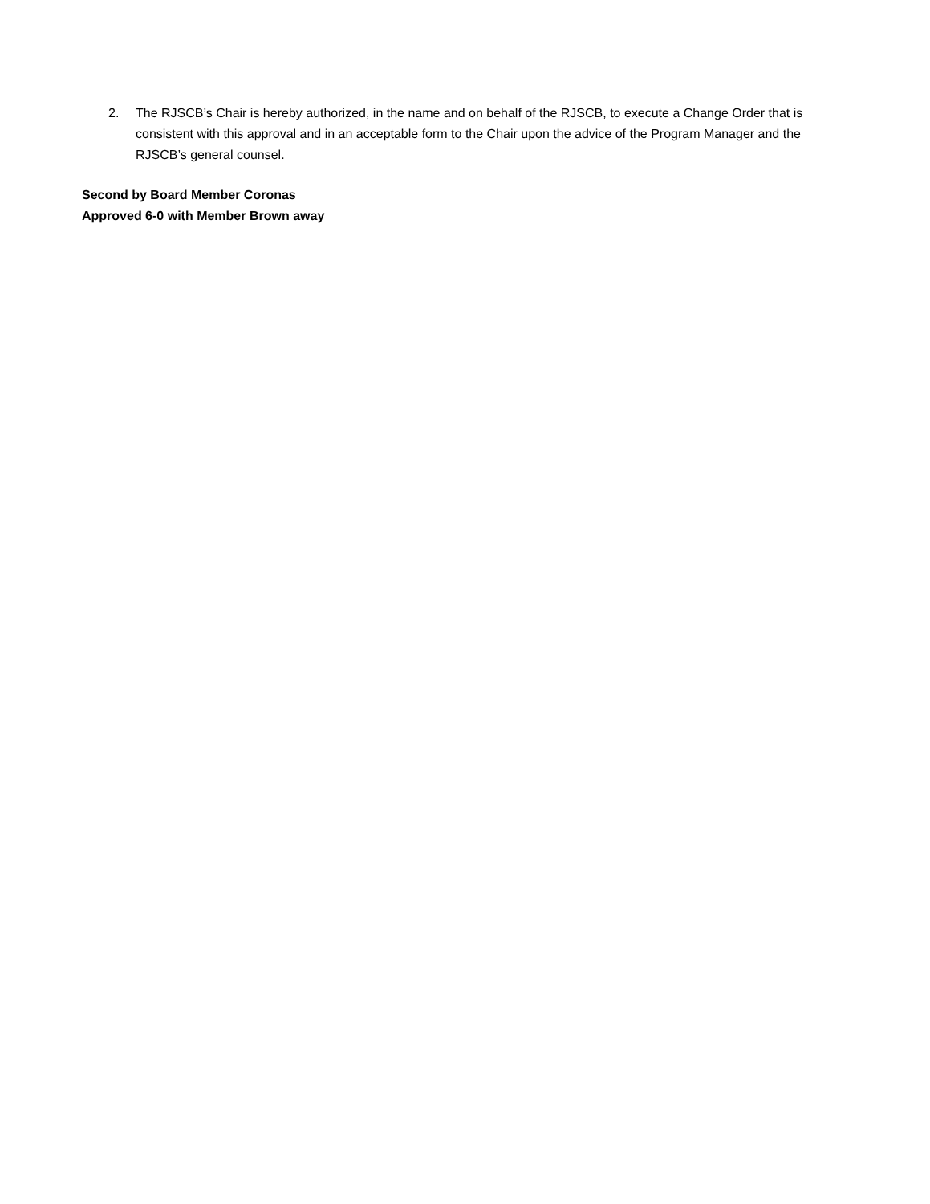2. The RJSCB’s Chair is hereby authorized, in the name and on behalf of the RJSCB, to execute a Change Order that is consistent with this approval and in an acceptable form to the Chair upon the advice of the Program Manager and the RJSCB’s general counsel.
Second by Board Member Coronas
Approved 6-0 with Member Brown away